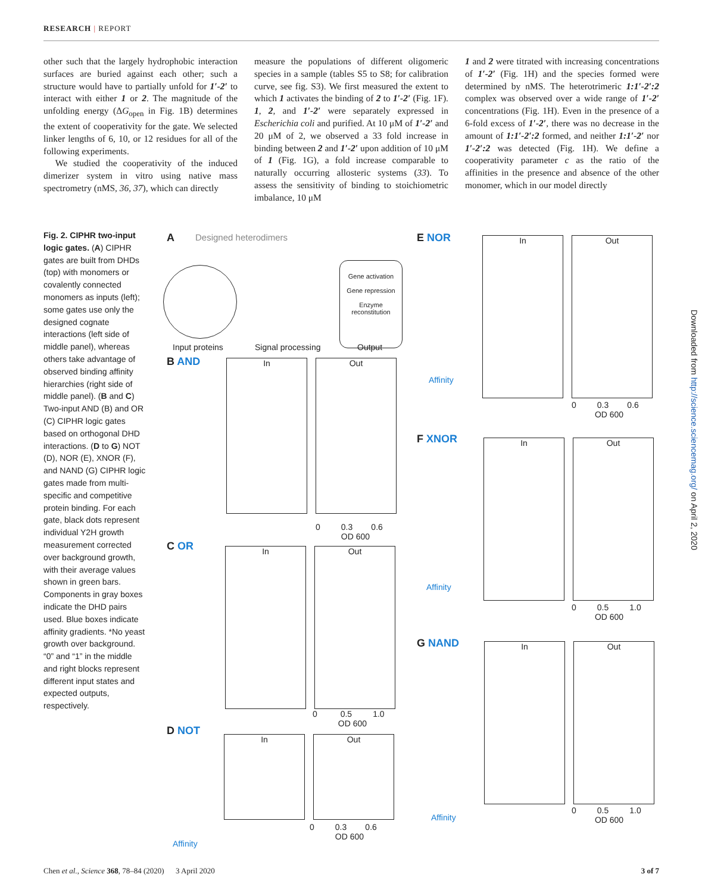RESEARCH | REPORT
other such that the largely hydrophobic interaction surfaces are buried against each other; such a structure would have to partially unfold for 1′-2′ to interact with either 1 or 2. The magnitude of the unfolding energy (ΔG<sub>open</sub> in Fig. 1B) determines the extent of cooperativity for the gate. We selected linker lengths of 6, 10, or 12 residues for all of the following experiments.
We studied the cooperativity of the induced dimerizer system in vitro using native mass spectrometry (nMS, 36, 37), which can directly
measure the populations of different oligomeric species in a sample (tables S5 to S8; for calibration curve, see fig. S3). We first measured the extent to which 1 activates the binding of 2 to 1′-2′ (Fig. 1F). 1, 2, and 1′-2′ were separately expressed in Escherichia coli and purified. At 10 μM of 1′-2′ and 20 μM of 2, we observed a 33 fold increase in binding between 2 and 1′-2′ upon addition of 10 μM of 1 (Fig. 1G), a fold increase comparable to naturally occurring allosteric systems (33). To assess the sensitivity of binding to stoichiometric imbalance, 10 μM
1 and 2 were titrated with increasing concentrations of 1′-2′ (Fig. 1H) and the species formed were determined by nMS. The heterotrimeric 1:1′-2′:2 complex was observed over a wide range of 1′-2′ concentrations (Fig. 1H). Even in the presence of a 6-fold excess of 1′-2′, there was no decrease in the amount of 1:1′-2′:2 formed, and neither 1:1′-2′ nor 1′-2′:2 was detected (Fig. 1H). We define a cooperativity parameter c as the ratio of the affinities in the presence and absence of the other monomer, which in our model directly
Fig. 2. CIPHR two-input logic gates. (A) CIPHR gates are built from DHDs (top) with monomers or covalently connected monomers as inputs (left); some gates use only the designed cognate interactions (left side of middle panel), whereas others take advantage of observed binding affinity hierarchies (right side of middle panel). (B and C) Two-input AND (B) and OR (C) CIPHR logic gates based on orthogonal DHD interactions. (D to G) NOT (D), NOR (E), XNOR (F), and NAND (G) CIPHR logic gates made from multi-specific and competitive protein binding. For each gate, black dots represent individual Y2H growth measurement corrected over background growth, with their average values shown in green bars. Components in gray boxes indicate the DHD pairs used. Blue boxes indicate affinity gradients. *No yeast growth over background. “0” and “1” in the middle and right blocks represent different input states and expected outputs, respectively.
A Designed heterodimers
Input proteins Signal processing Output
Gene activation
Gene repression
Enzyme reconstitution
B AND
C OR
D NOT
E NOR
F XNOR
G NAND
In Out
0 0.3 0.6
OD 600
In Out
0 0.5 1.0
OD 600
In Out
0 0.3 0.6
OD 600
Affinity
In Out
0 0.3 0.6
OD 600
Affinity
In Out
0 0.5 1.0
OD 600
Affinity
In Out
0 0.5 1.0
OD 600
Affinity
Downloaded from http://science.sciencemag.org/ on April 2, 2020
Chen et al., Science 368, 78–84 (2020) 3 April 2020 3 of 7